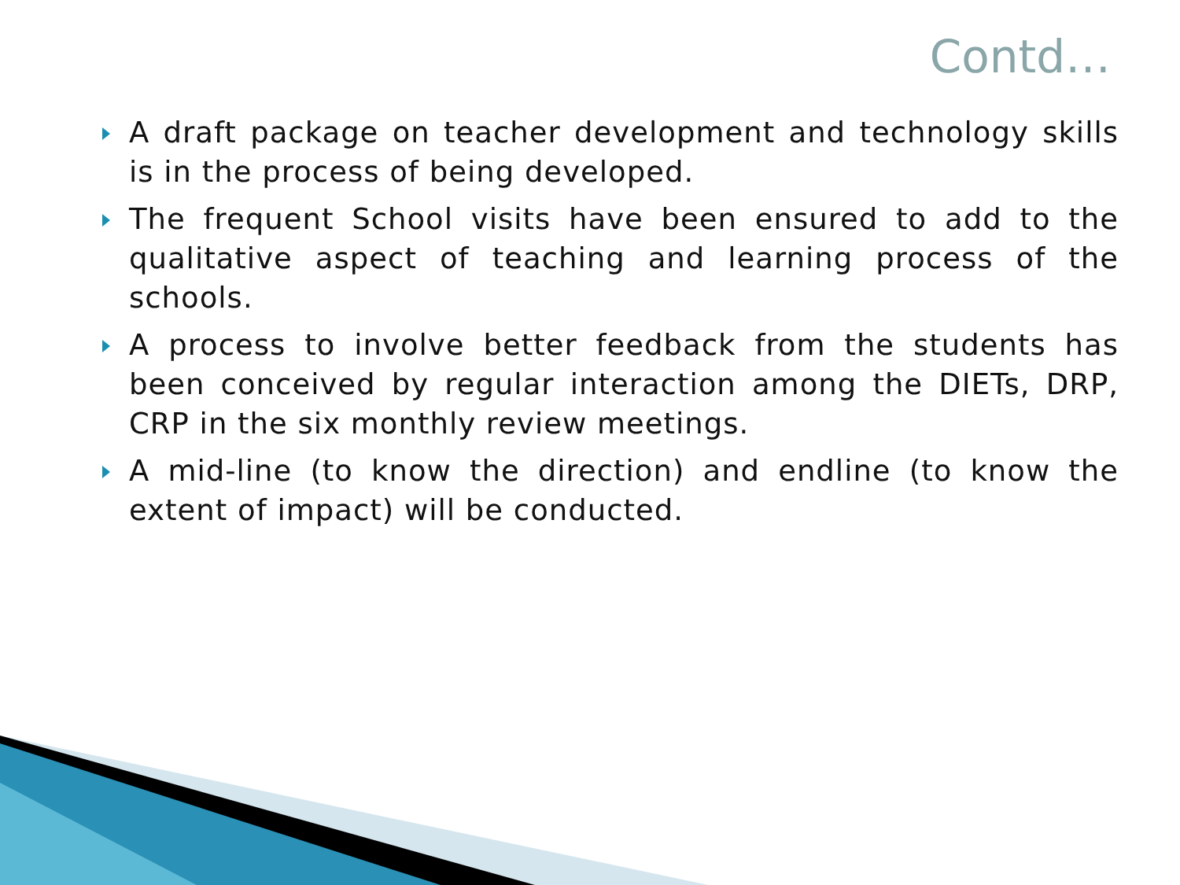Contd…
A draft package on teacher development and technology skills is in the process of being developed.
The frequent School visits have been ensured to add to the qualitative aspect of teaching and learning process of the schools.
A process to involve better feedback from the students has been conceived by regular interaction among the DIETs, DRP, CRP in the six monthly review meetings.
A mid-line (to know the direction) and endline (to know the extent of impact) will be conducted.